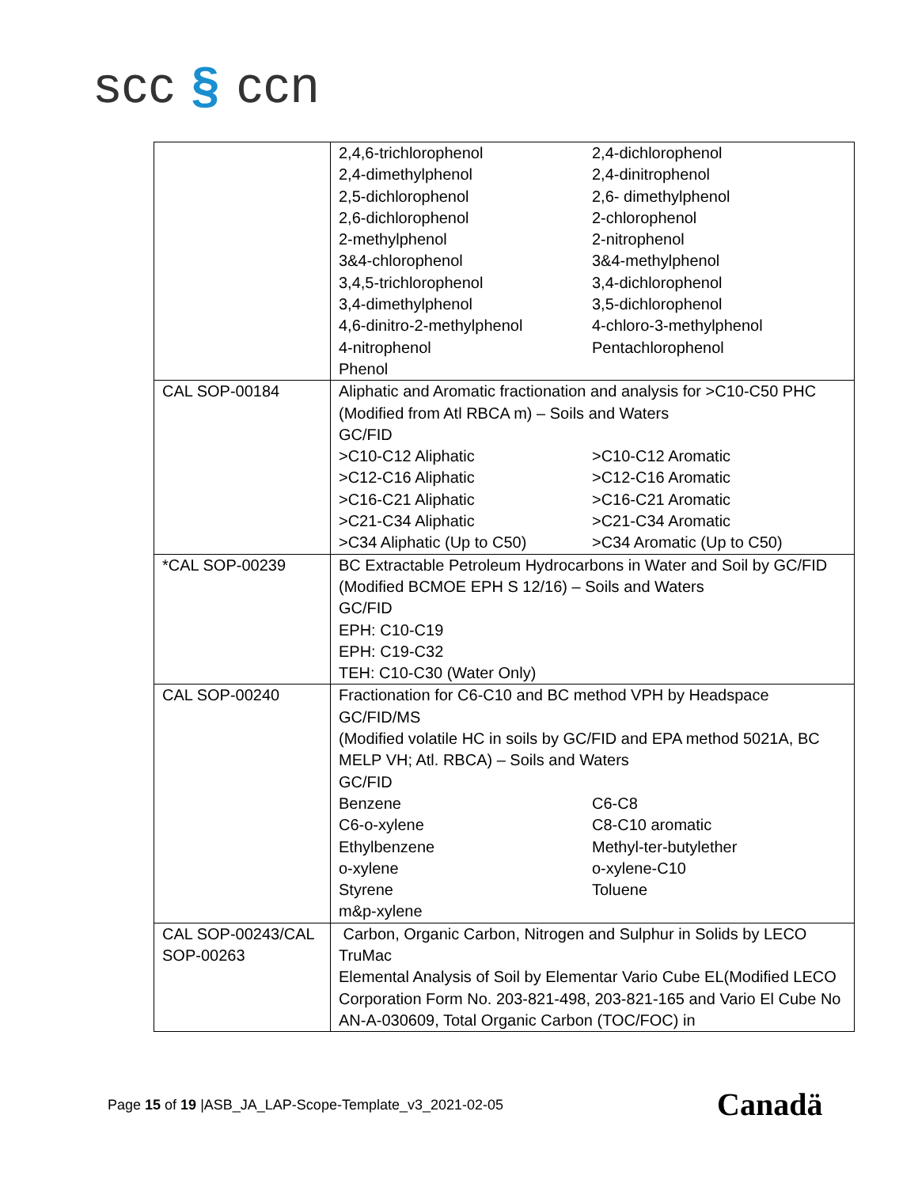scc § ccn
| | 2,4,6-trichlorophenol 2,4-dichlorophenol 2,4-dimethylphenol 2,4-dinitrophenol 2,5-dichlorophenol 2,6- dimethylphenol 2,6-dichlorophenol 2-chlorophenol 2-methylphenol 2-nitrophenol 3&4-chlorophenol 3&4-methylphenol 3,4,5-trichlorophenol 3,4-dichlorophenol 3,4-dimethylphenol 3,5-dichlorophenol 4,6-dinitro-2-methylphenol 4-chloro-3-methylphenol 4-nitrophenol Pentachlorophenol Phenol |
| CAL SOP-00184 | Aliphatic and Aromatic fractionation and analysis for >C10-C50 PHC (Modified from Atl RBCA m) – Soils and Waters GC/FID >C10-C12 Aliphatic >C10-C12 Aromatic >C12-C16 Aliphatic >C12-C16 Aromatic >C16-C21 Aliphatic >C16-C21 Aromatic >C21-C34 Aliphatic >C21-C34 Aromatic >C34 Aliphatic (Up to C50) >C34 Aromatic (Up to C50) |
| *CAL SOP-00239 | BC Extractable Petroleum Hydrocarbons in Water and Soil by GC/FID (Modified BCMOE EPH S 12/16) – Soils and Waters GC/FID EPH: C10-C19 EPH: C19-C32 TEH: C10-C30 (Water Only) |
| CAL SOP-00240 | Fractionation for C6-C10 and BC method VPH by Headspace GC/FID/MS (Modified volatile HC in soils by GC/FID and EPA method 5021A, BC MELP VH; Atl. RBCA) – Soils and Waters GC/FID Benzene C6-C8 C6-o-xylene C8-C10 aromatic Ethylbenzene Methyl-ter-butylether o-xylene o-xylene-C10 Styrene Toluene m&p-xylene |
| CAL SOP-00243/CAL SOP-00263 | Carbon, Organic Carbon, Nitrogen and Sulphur in Solids by LECO TruMac Elemental Analysis of Soil by Elementar Vario Cube EL(Modified LECO Corporation Form No. 203-821-498, 203-821-165 and Vario El Cube No AN-A-030609, Total Organic Carbon (TOC/FOC) in |
Page 15 of 19 |ASB_JA_LAP-Scope-Template_v3_2021-02-05
Canadä